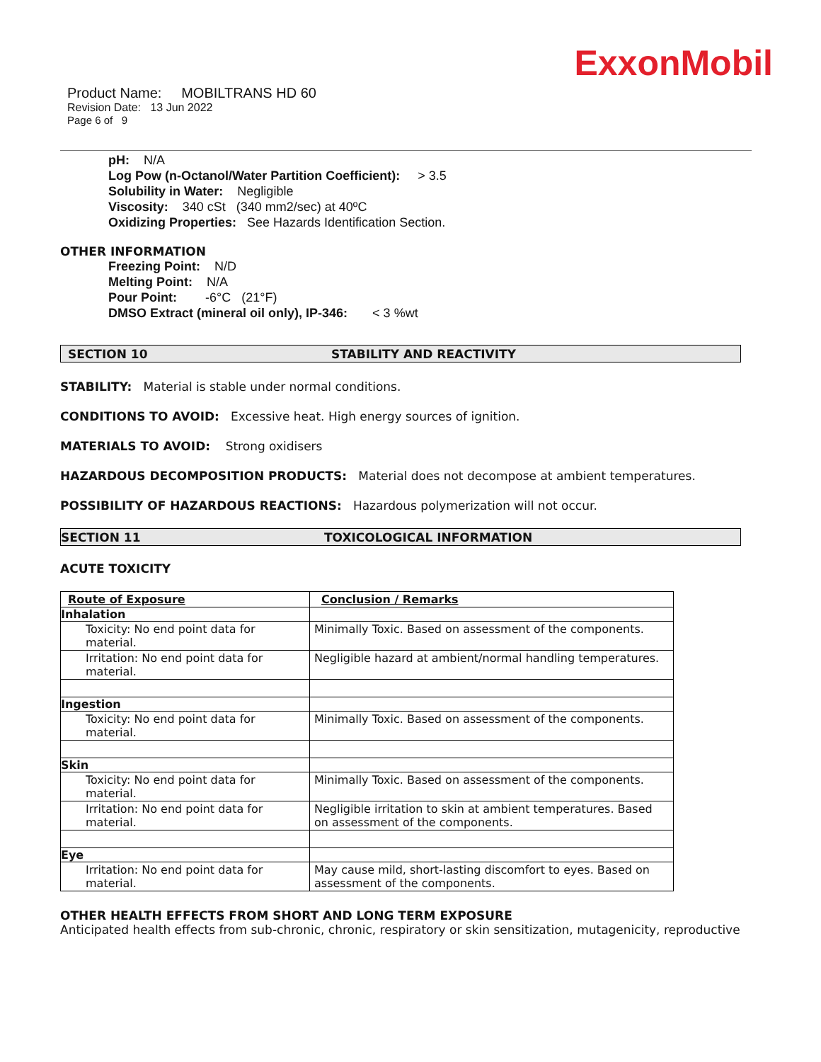ExxonMobil
Product Name: MOBILTRANS HD 60
Revision Date: 13 Jun 2022
Page 6 of 9
pH: N/A
Log Pow (n-Octanol/Water Partition Coefficient): > 3.5
Solubility in Water: Negligible
Viscosity: 340 cSt (340 mm2/sec) at 40ºC
Oxidizing Properties: See Hazards Identification Section.
OTHER INFORMATION
Freezing Point: N/D
Melting Point: N/A
Pour Point: -6°C (21°F)
DMSO Extract (mineral oil only), IP-346: < 3 %wt
SECTION 10 STABILITY AND REACTIVITY
STABILITY: Material is stable under normal conditions.
CONDITIONS TO AVOID: Excessive heat. High energy sources of ignition.
MATERIALS TO AVOID: Strong oxidisers
HAZARDOUS DECOMPOSITION PRODUCTS: Material does not decompose at ambient temperatures.
POSSIBILITY OF HAZARDOUS REACTIONS: Hazardous polymerization will not occur.
SECTION 11 TOXICOLOGICAL INFORMATION
ACUTE TOXICITY
| Route of Exposure | Conclusion / Remarks |
| --- | --- |
| Inhalation | |
| Toxicity: No end point data for material. | Minimally Toxic. Based on assessment of the components. |
| Irritation: No end point data for material. | Negligible hazard at ambient/normal handling temperatures. |
| Ingestion | |
| Toxicity: No end point data for material. | Minimally Toxic. Based on assessment of the components. |
| Skin | |
| Toxicity: No end point data for material. | Minimally Toxic. Based on assessment of the components. |
| Irritation: No end point data for material. | Negligible irritation to skin at ambient temperatures. Based on assessment of the components. |
| Eye | |
| Irritation: No end point data for material. | May cause mild, short-lasting discomfort to eyes. Based on assessment of the components. |
OTHER HEALTH EFFECTS FROM SHORT AND LONG TERM EXPOSURE
Anticipated health effects from sub-chronic, chronic, respiratory or skin sensitization, mutagenicity, reproductive